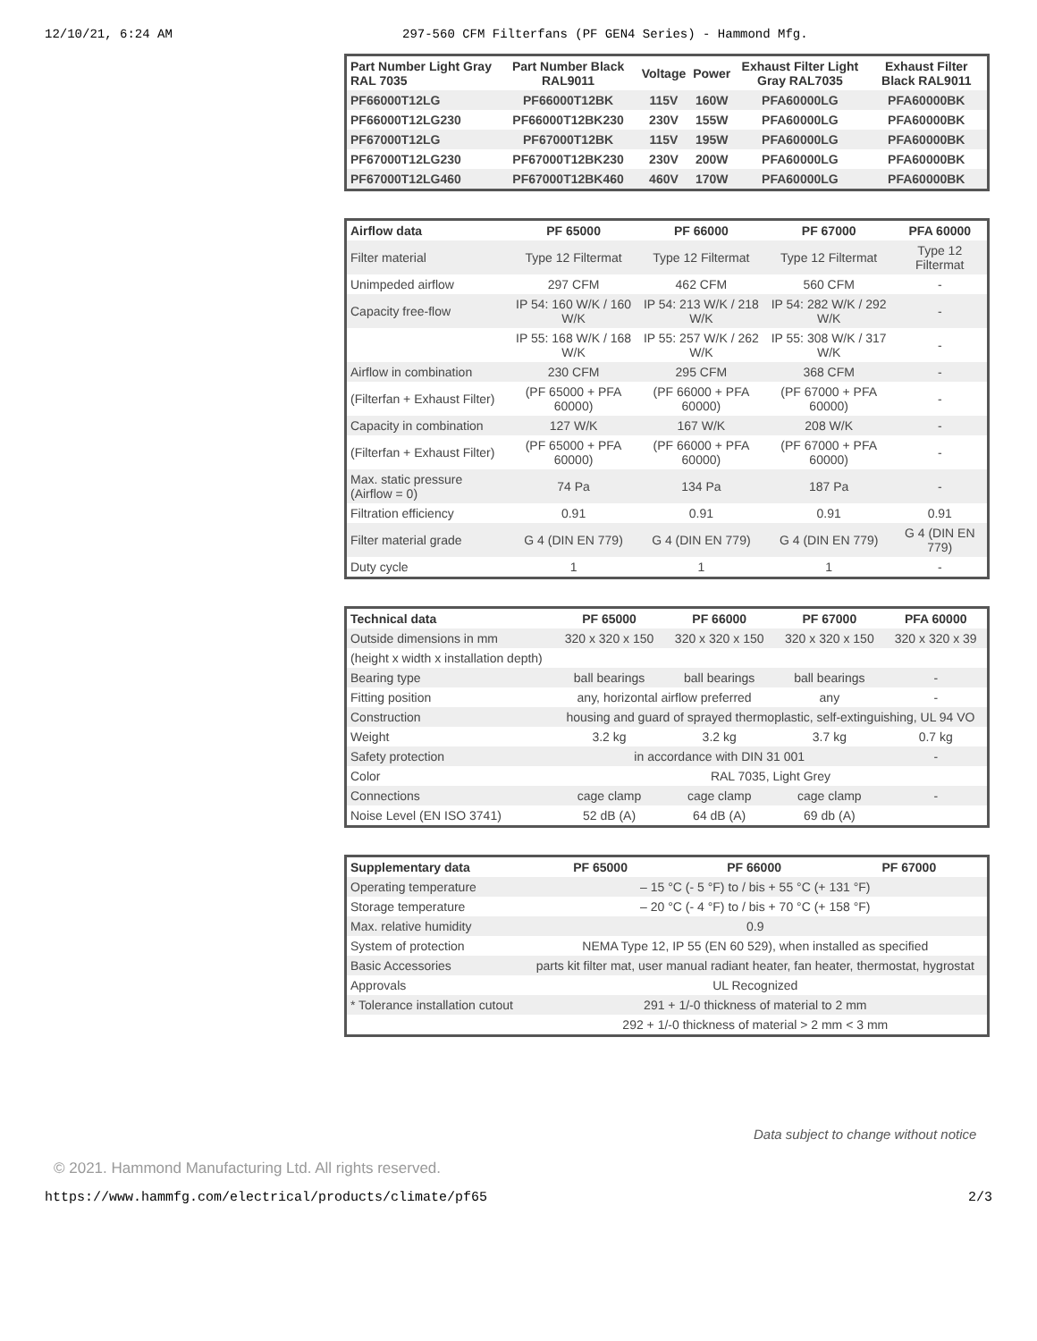12/10/21, 6:24 AM 297-560 CFM Filterfans (PF GEN4 Series) - Hammond Mfg.
| Part Number Light Gray RAL 7035 | Part Number Black RAL9011 | Voltage | Power | Exhaust Filter Light Gray RAL7035 | Exhaust Filter Black RAL9011 |
| --- | --- | --- | --- | --- | --- |
| PF66000T12LG | PF66000T12BK | 115V | 160W | PFA60000LG | PFA60000BK |
| PF66000T12LG230 | PF66000T12BK230 | 230V | 155W | PFA60000LG | PFA60000BK |
| PF67000T12LG | PF67000T12BK | 115V | 195W | PFA60000LG | PFA60000BK |
| PF67000T12LG230 | PF67000T12BK230 | 230V | 200W | PFA60000LG | PFA60000BK |
| PF67000T12LG460 | PF67000T12BK460 | 460V | 170W | PFA60000LG | PFA60000BK |
| Airflow data | PF 65000 | PF 66000 | PF 67000 | PFA 60000 |
| --- | --- | --- | --- | --- |
| Filter material | Type 12 Filtermat | Type 12 Filtermat | Type 12 Filtermat | Type 12 Filtermat |
| Unimpeded airflow | 297 CFM | 462 CFM | 560 CFM | - |
| Capacity free-flow | IP 54: 160 W/K / 160 W/K | IP 54: 213 W/K / 218 W/K | IP 54: 282 W/K / 292 W/K | - |
| | IP 55: 168 W/K / 168 W/K | IP 55: 257 W/K / 262 W/K | IP 55: 308 W/K / 317 W/K | - |
| Airflow in combination | 230 CFM | 295 CFM | 368 CFM | - |
| (Filterfan + Exhaust Filter) | (PF 65000 + PFA 60000) | (PF 66000 + PFA 60000) | (PF 67000 + PFA 60000) | - |
| Capacity in combination | 127 W/K | 167 W/K | 208 W/K | - |
| (Filterfan + Exhaust Filter) | (PF 65000 + PFA 60000) | (PF 66000 + PFA 60000) | (PF 67000 + PFA 60000) | - |
| Max. static pressure (Airflow = 0) | 74 Pa | 134 Pa | 187 Pa | - |
| Filtration efficiency | 0.91 | 0.91 | 0.91 | 0.91 |
| Filter material grade | G 4 (DIN EN 779) | G 4 (DIN EN 779) | G 4 (DIN EN 779) | G 4 (DIN EN 779) |
| Duty cycle | 1 | 1 | 1 | - |
| Technical data | PF 65000 | PF 66000 | PF 67000 | PFA 60000 |
| --- | --- | --- | --- | --- |
| Outside dimensions in mm | 320 x 320 x 150 | 320 x 320 x 150 | 320 x 320 x 150 | 320 x 320 x 39 |
| (height x width x installation depth) | | | | |
| Bearing type | ball bearings | ball bearings | ball bearings | - |
| Fitting position | any, horizontal airflow preferred | | any | - |
| Construction | housing and guard of sprayed thermoplastic, self-extinguishing, UL 94 VO | | | |
| Weight | 3.2 kg | 3.2 kg | 3.7 kg | 0.7 kg |
| Safety protection | in accordance with DIN 31 001 | | | - |
| Color | RAL 7035, Light Grey | | | |
| Connections | cage clamp | cage clamp | cage clamp | - |
| Noise Level (EN ISO 3741) | 52 dB (A) | 64 dB (A) | 69 db (A) | |
| Supplementary data | PF 65000 | PF 66000 | PF 67000 |
| --- | --- | --- | --- |
| Operating temperature | – 15 °C (- 5 °F) to / bis + 55 °C (+ 131 °F) | | |
| Storage temperature | – 20 °C (- 4 °F) to / bis + 70 °C (+ 158 °F) | | |
| Max. relative humidity | 0.9 | | |
| System of protection | NEMA Type 12, IP 55 (EN 60 529), when installed as specified | | |
| Basic Accessories | parts kit filter mat, user manual radiant heater, fan heater, thermostat, hygrostat | | |
| Approvals | UL Recognized | | |
| * Tolerance installation cutout | 291 + 1/-0 thickness of material to 2 mm | | |
| | 292 + 1/-0 thickness of material > 2 mm < 3 mm | | |
Data subject to change without notice
© 2021. Hammond Manufacturing Ltd. All rights reserved.
https://www.hammfg.com/electrical/products/climate/pf65 2/3